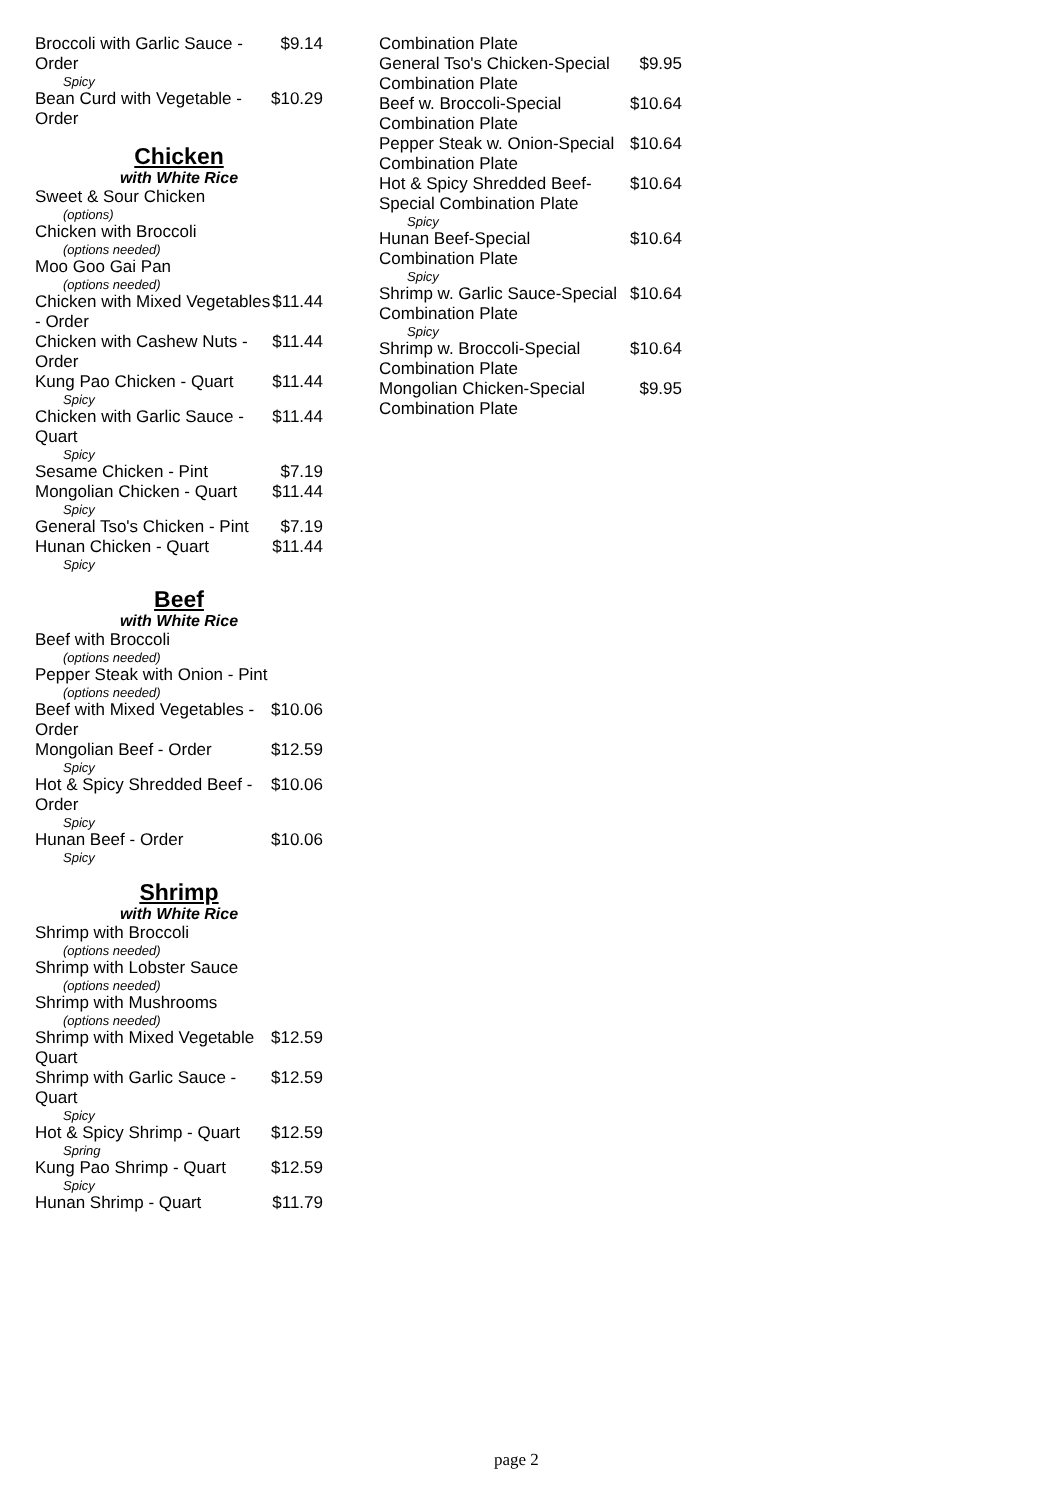Broccoli with Garlic Sauce - Order $9.14
Spicy
Bean Curd with Vegetable - Order $10.29
Chicken
with White Rice
Sweet & Sour Chicken
(options)
Chicken with Broccoli
(options needed)
Moo Goo Gai Pan
(options needed)
Chicken with Mixed Vegetables - Order $11.44
Chicken with Cashew Nuts - Order $11.44
Kung Pao Chicken - Quart $11.44
Spicy
Chicken with Garlic Sauce - Quart $11.44
Spicy
Sesame Chicken - Pint $7.19
Mongolian Chicken - Quart $11.44
Spicy
General Tso's Chicken - Pint $7.19
Hunan Chicken - Quart $11.44
Spicy
Beef
with White Rice
Beef with Broccoli
(options needed)
Pepper Steak with Onion - Pint
(options needed)
Beef with Mixed Vegetables - Order $10.06
Mongolian Beef - Order $12.59
Spicy
Hot & Spicy Shredded Beef - Order $10.06
Spicy
Hunan Beef - Order $10.06
Spicy
Shrimp
with White Rice
Shrimp with Broccoli
(options needed)
Shrimp with Lobster Sauce
(options needed)
Shrimp with Mushrooms
(options needed)
Shrimp with Mixed Vegetable Quart $12.59
Shrimp with Garlic Sauce - Quart $12.59
Spicy
Hot & Spicy Shrimp - Quart $12.59
Spring
Kung Pao Shrimp - Quart $12.59
Spicy
Hunan Shrimp - Quart $11.79
Combination Plate
General Tso's Chicken-Special Combination Plate $9.95
Beef w. Broccoli-Special Combination Plate $10.64
Pepper Steak w. Onion-Special Combination Plate $10.64
Hot & Spicy Shredded Beef-Special Combination Plate $10.64
Spicy
Hunan Beef-Special Combination Plate $10.64
Spicy
Shrimp w. Garlic Sauce-Special Combination Plate $10.64
Spicy
Shrimp w. Broccoli-Special Combination Plate $10.64
Mongolian Chicken-Special Combination Plate $9.95
page 2